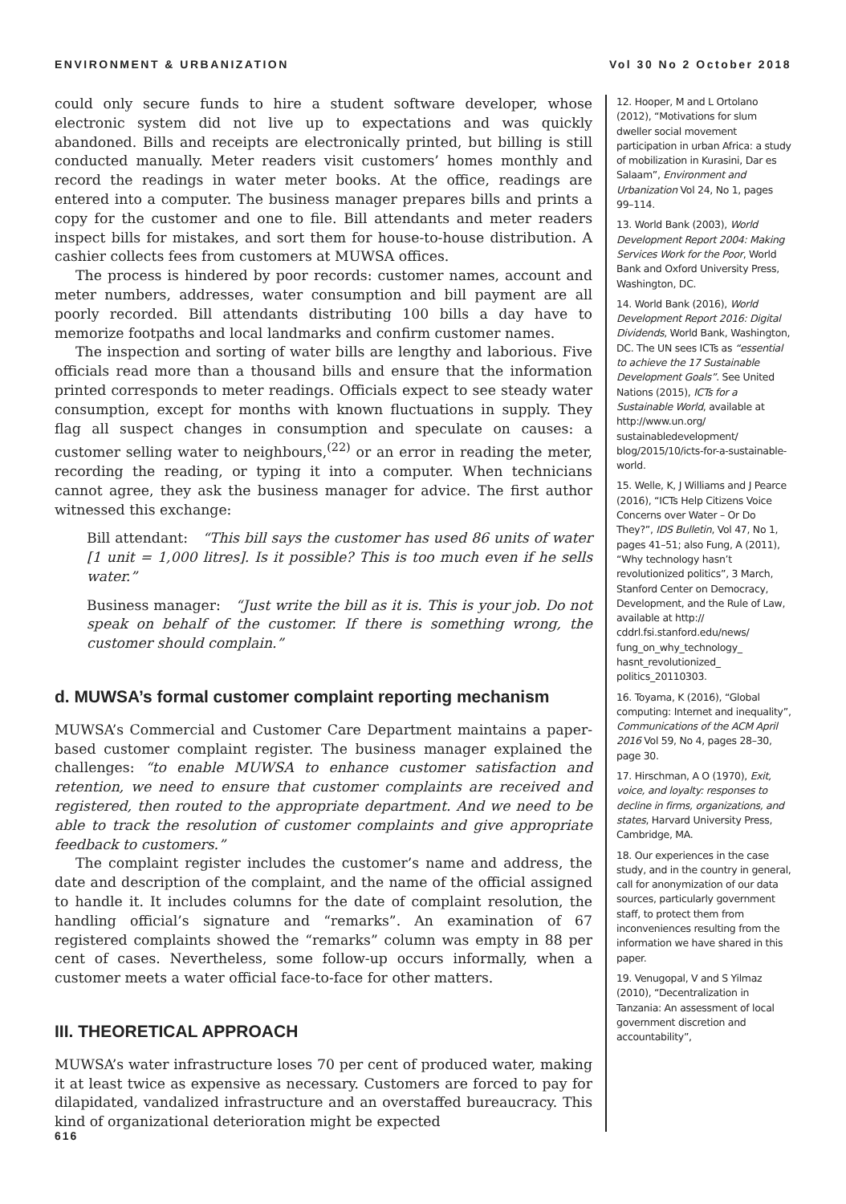ENVIRONMENT & URBANIZATION Vol 30 No 2 October 2018
could only secure funds to hire a student software developer, whose electronic system did not live up to expectations and was quickly abandoned. Bills and receipts are electronically printed, but billing is still conducted manually. Meter readers visit customers’ homes monthly and record the readings in water meter books. At the office, readings are entered into a computer. The business manager prepares bills and prints a copy for the customer and one to file. Bill attendants and meter readers inspect bills for mistakes, and sort them for house-to-house distribution. A cashier collects fees from customers at MUWSA offices.
The process is hindered by poor records: customer names, account and meter numbers, addresses, water consumption and bill payment are all poorly recorded. Bill attendants distributing 100 bills a day have to memorize footpaths and local landmarks and confirm customer names.
The inspection and sorting of water bills are lengthy and laborious. Five officials read more than a thousand bills and ensure that the information printed corresponds to meter readings. Officials expect to see steady water consumption, except for months with known fluctuations in supply. They flag all suspect changes in consumption and speculate on causes: a customer selling water to neighbours,<sup>(22)</sup> or an error in reading the meter, recording the reading, or typing it into a computer. When technicians cannot agree, they ask the business manager for advice. The first author witnessed this exchange:
Bill attendant: “This bill says the customer has used 86 units of water [1 unit = 1,000 litres]. Is it possible? This is too much even if he sells water.”
Business manager: “Just write the bill as it is. This is your job. Do not speak on behalf of the customer. If there is something wrong, the customer should complain.”
d. MUWSA’s formal customer complaint reporting mechanism
MUWSA’s Commercial and Customer Care Department maintains a paper-based customer complaint register. The business manager explained the challenges: “to enable MUWSA to enhance customer satisfaction and retention, we need to ensure that customer complaints are received and registered, then routed to the appropriate department. And we need to be able to track the resolution of customer complaints and give appropriate feedback to customers.”
The complaint register includes the customer’s name and address, the date and description of the complaint, and the name of the official assigned to handle it. It includes columns for the date of complaint resolution, the handling official’s signature and “remarks”. An examination of 67 registered complaints showed the “remarks” column was empty in 88 per cent of cases. Nevertheless, some follow-up occurs informally, when a customer meets a water official face-to-face for other matters.
III. THEORETICAL APPROACH
MUWSA’s water infrastructure loses 70 per cent of produced water, making it at least twice as expensive as necessary. Customers are forced to pay for dilapidated, vandalized infrastructure and an overstaffed bureaucracy. This kind of organizational deterioration might be expected
12. Hooper, M and L Ortolano (2012), “Motivations for slum dweller social movement participation in urban Africa: a study of mobilization in Kurasini, Dar es Salaam”, Environment and Urbanization Vol 24, No 1, pages 99–114.
13. World Bank (2003), World Development Report 2004: Making Services Work for the Poor, World Bank and Oxford University Press, Washington, DC.
14. World Bank (2016), World Development Report 2016: Digital Dividends, World Bank, Washington, DC. The UN sees ICTs as “essential to achieve the 17 Sustainable Development Goals”. See United Nations (2015), ICTs for a Sustainable World, available at http://www.un.org/ sustainabledevelopment/ blog/2015/10/icts-for-a-sustainable-world.
15. Welle, K, J Williams and J Pearce (2016), “ICTs Help Citizens Voice Concerns over Water – Or Do They?”, IDS Bulletin, Vol 47, No 1, pages 41–51; also Fung, A (2011), “Why technology hasn’t revolutionized politics”, 3 March, Stanford Center on Democracy, Development, and the Rule of Law, available at http:// cddrl.fsi.stanford.edu/news/ fung_on_why_technology_ hasnt_revolutionized_ politics_20110303.
16. Toyama, K (2016), “Global computing: Internet and inequality”, Communications of the ACM April 2016 Vol 59, No 4, pages 28–30, page 30.
17. Hirschman, A O (1970), Exit, voice, and loyalty: responses to decline in firms, organizations, and states, Harvard University Press, Cambridge, MA.
18. Our experiences in the case study, and in the country in general, call for anonymization of our data sources, particularly government staff, to protect them from inconveniences resulting from the information we have shared in this paper.
19. Venugopal, V and S Yilmaz (2010), “Decentralization in Tanzania: An assessment of local government discretion and accountability”,
616